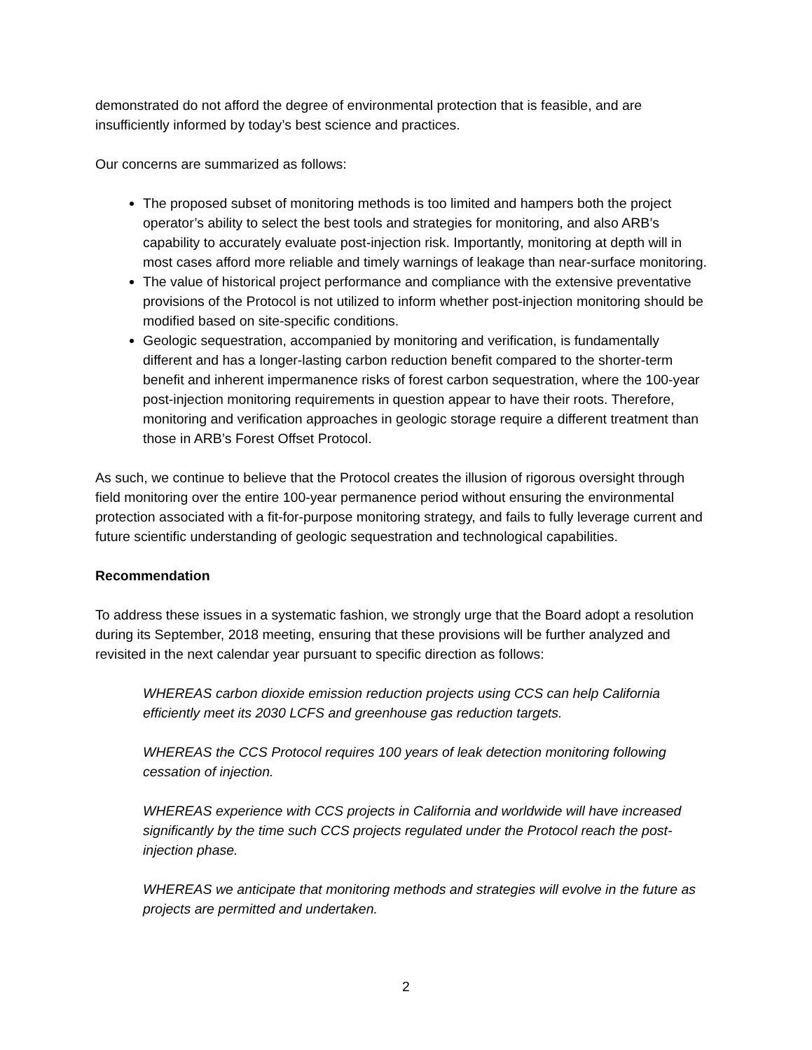demonstrated do not afford the degree of environmental protection that is feasible, and are insufficiently informed by today’s best science and practices.
Our concerns are summarized as follows:
The proposed subset of monitoring methods is too limited and hampers both the project operator’s ability to select the best tools and strategies for monitoring, and also ARB’s capability to accurately evaluate post-injection risk. Importantly, monitoring at depth will in most cases afford more reliable and timely warnings of leakage than near-surface monitoring.
The value of historical project performance and compliance with the extensive preventative provisions of the Protocol is not utilized to inform whether post-injection monitoring should be modified based on site-specific conditions.
Geologic sequestration, accompanied by monitoring and verification, is fundamentally different and has a longer-lasting carbon reduction benefit compared to the shorter-term benefit and inherent impermanence risks of forest carbon sequestration, where the 100-year post-injection monitoring requirements in question appear to have their roots. Therefore, monitoring and verification approaches in geologic storage require a different treatment than those in ARB’s Forest Offset Protocol.
As such, we continue to believe that the Protocol creates the illusion of rigorous oversight through field monitoring over the entire 100-year permanence period without ensuring the environmental protection associated with a fit-for-purpose monitoring strategy, and fails to fully leverage current and future scientific understanding of geologic sequestration and technological capabilities.
Recommendation
To address these issues in a systematic fashion, we strongly urge that the Board adopt a resolution during its September, 2018 meeting, ensuring that these provisions will be further analyzed and revisited in the next calendar year pursuant to specific direction as follows:
WHEREAS carbon dioxide emission reduction projects using CCS can help California efficiently meet its 2030 LCFS and greenhouse gas reduction targets.
WHEREAS the CCS Protocol requires 100 years of leak detection monitoring following cessation of injection.
WHEREAS experience with CCS projects in California and worldwide will have increased significantly by the time such CCS projects regulated under the Protocol reach the post-injection phase.
WHEREAS we anticipate that monitoring methods and strategies will evolve in the future as projects are permitted and undertaken.
2